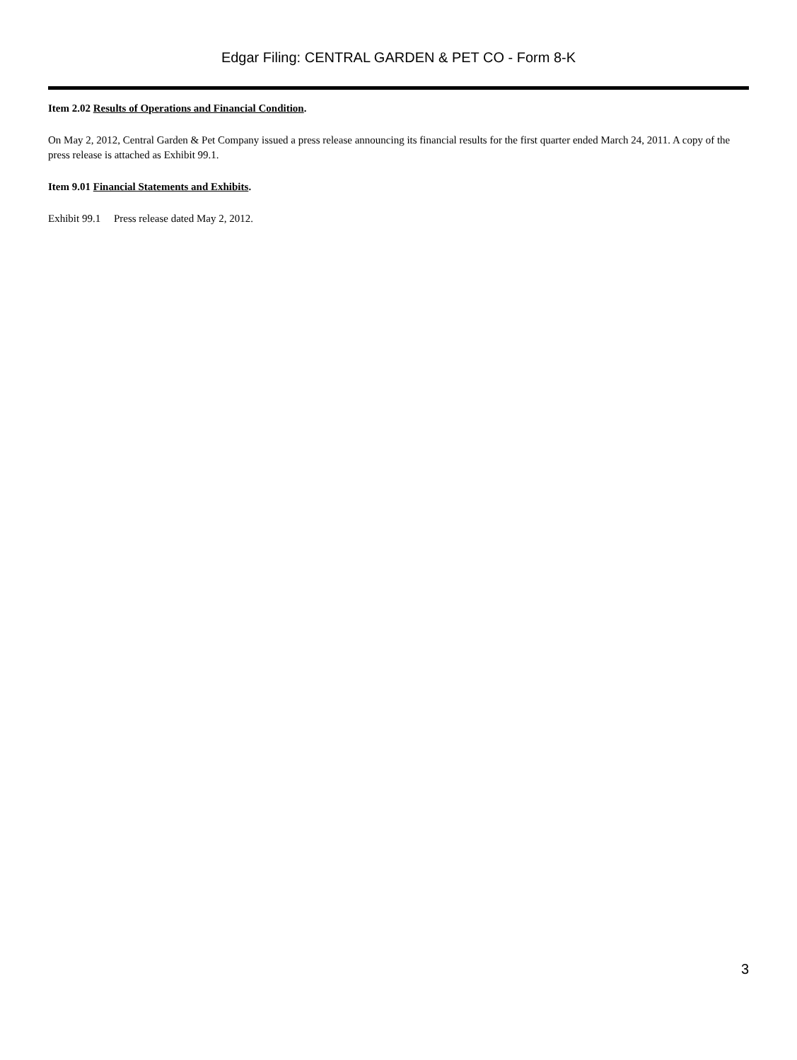Edgar Filing: CENTRAL GARDEN & PET CO - Form 8-K
Item 2.02 Results of Operations and Financial Condition.
On May 2, 2012, Central Garden & Pet Company issued a press release announcing its financial results for the first quarter ended March 24, 2011. A copy of the press release is attached as Exhibit 99.1.
Item 9.01 Financial Statements and Exhibits.
Exhibit 99.1 Press release dated May 2, 2012.
3